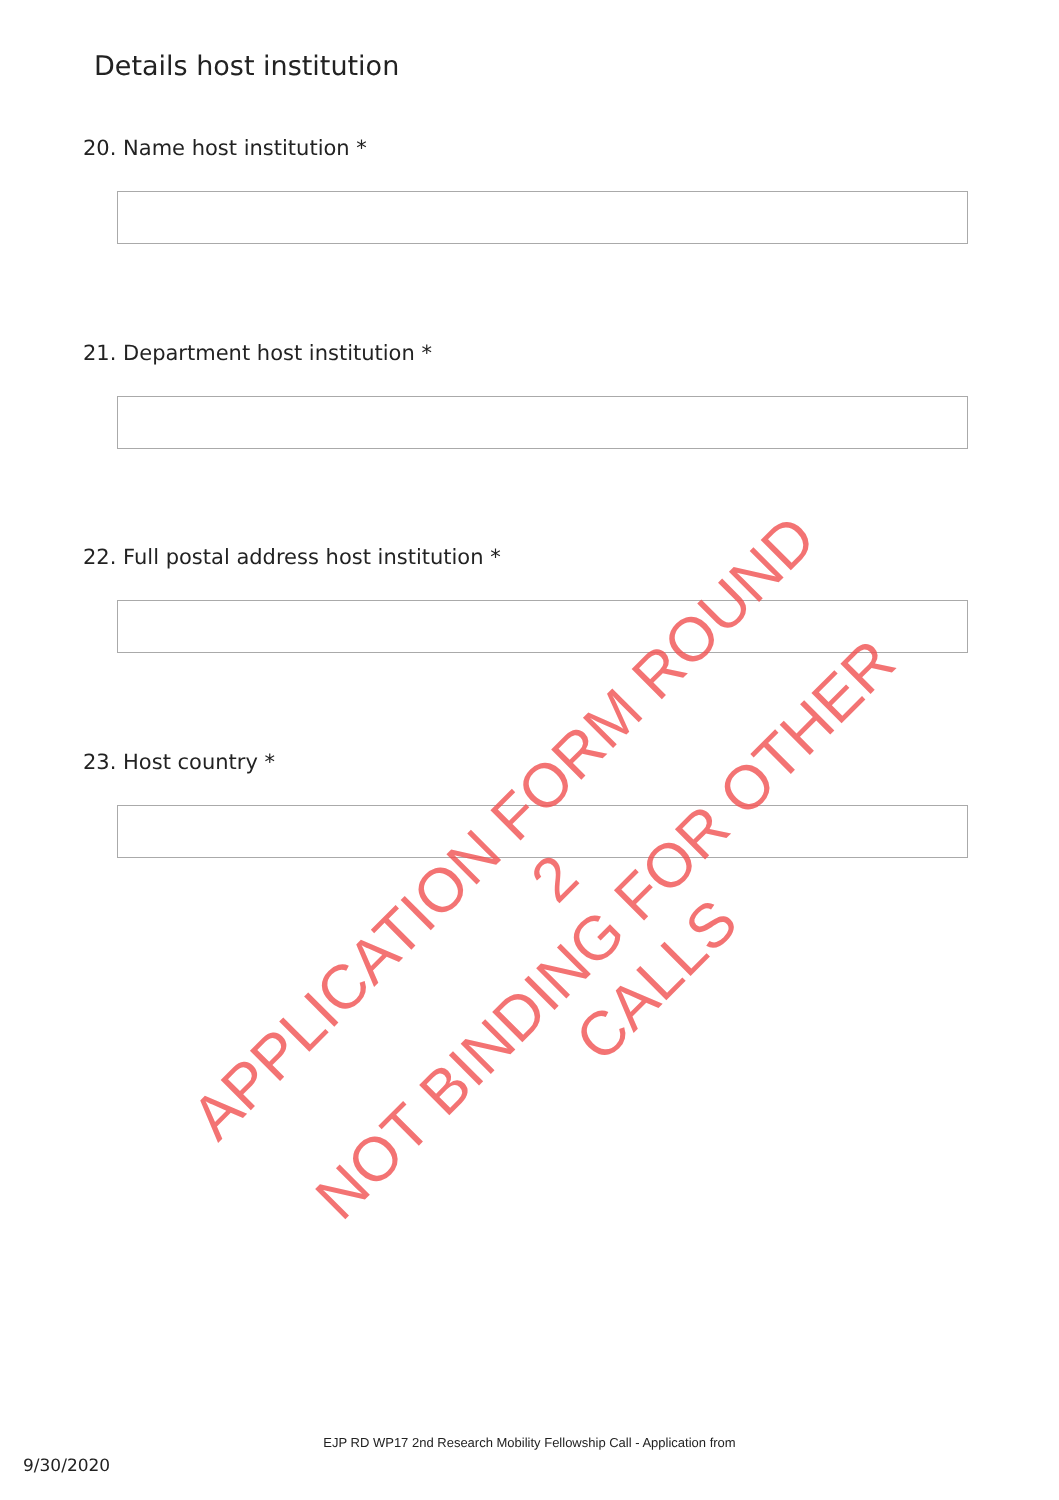Details host institution
20. Name host institution *
21. Department host institution *
22. Full postal address host institution *
23. Host country *
APPLICATION FORM ROUND 2
NOT BINDING FOR OTHER CALLS
EJP RD WP17 2nd Research Mobility Fellowship Call - Application from
9/30/2020